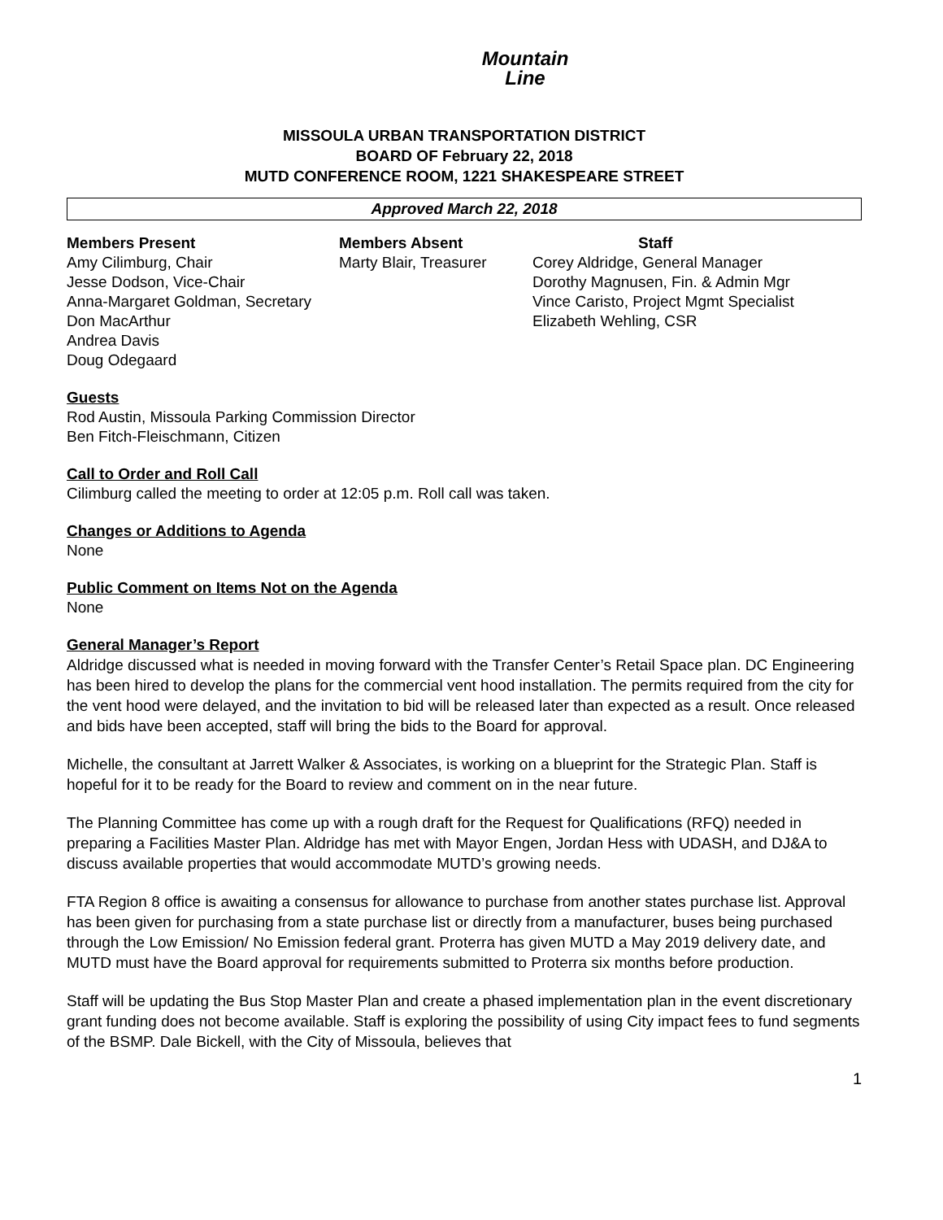Mountain
Line
MISSOULA URBAN TRANSPORTATION DISTRICT
BOARD OF February 22, 2018
MUTD CONFERENCE ROOM, 1221 SHAKESPEARE STREET
Approved March 22, 2018
Members Present
Amy Cilimburg, Chair
Jesse Dodson, Vice-Chair
Anna-Margaret Goldman, Secretary
Don MacArthur
Andrea Davis
Doug Odegaard
Members Absent
Marty Blair, Treasurer
Staff
Corey Aldridge, General Manager
Dorothy Magnusen, Fin. & Admin Mgr
Vince Caristo, Project Mgmt Specialist
Elizabeth Wehling, CSR
Guests
Rod Austin, Missoula Parking Commission Director
Ben Fitch-Fleischmann, Citizen
Call to Order and Roll Call
Cilimburg called the meeting to order at 12:05 p.m. Roll call was taken.
Changes or Additions to Agenda
None
Public Comment on Items Not on the Agenda
None
General Manager’s Report
Aldridge discussed what is needed in moving forward with the Transfer Center’s Retail Space plan. DC Engineering has been hired to develop the plans for the commercial vent hood installation. The permits required from the city for the vent hood were delayed, and the invitation to bid will be released later than expected as a result. Once released and bids have been accepted, staff will bring the bids to the Board for approval.
Michelle, the consultant at Jarrett Walker & Associates, is working on a blueprint for the Strategic Plan. Staff is hopeful for it to be ready for the Board to review and comment on in the near future.
The Planning Committee has come up with a rough draft for the Request for Qualifications (RFQ) needed in preparing a Facilities Master Plan. Aldridge has met with Mayor Engen, Jordan Hess with UDASH, and DJ&A to discuss available properties that would accommodate MUTD’s growing needs.
FTA Region 8 office is awaiting a consensus for allowance to purchase from another states purchase list. Approval has been given for purchasing from a state purchase list or directly from a manufacturer, buses being purchased through the Low Emission/ No Emission federal grant. Proterra has given MUTD a May 2019 delivery date, and MUTD must have the Board approval for requirements submitted to Proterra six months before production.
Staff will be updating the Bus Stop Master Plan and create a phased implementation plan in the event discretionary grant funding does not become available. Staff is exploring the possibility of using City impact fees to fund segments of the BSMP. Dale Bickell, with the City of Missoula, believes that
1